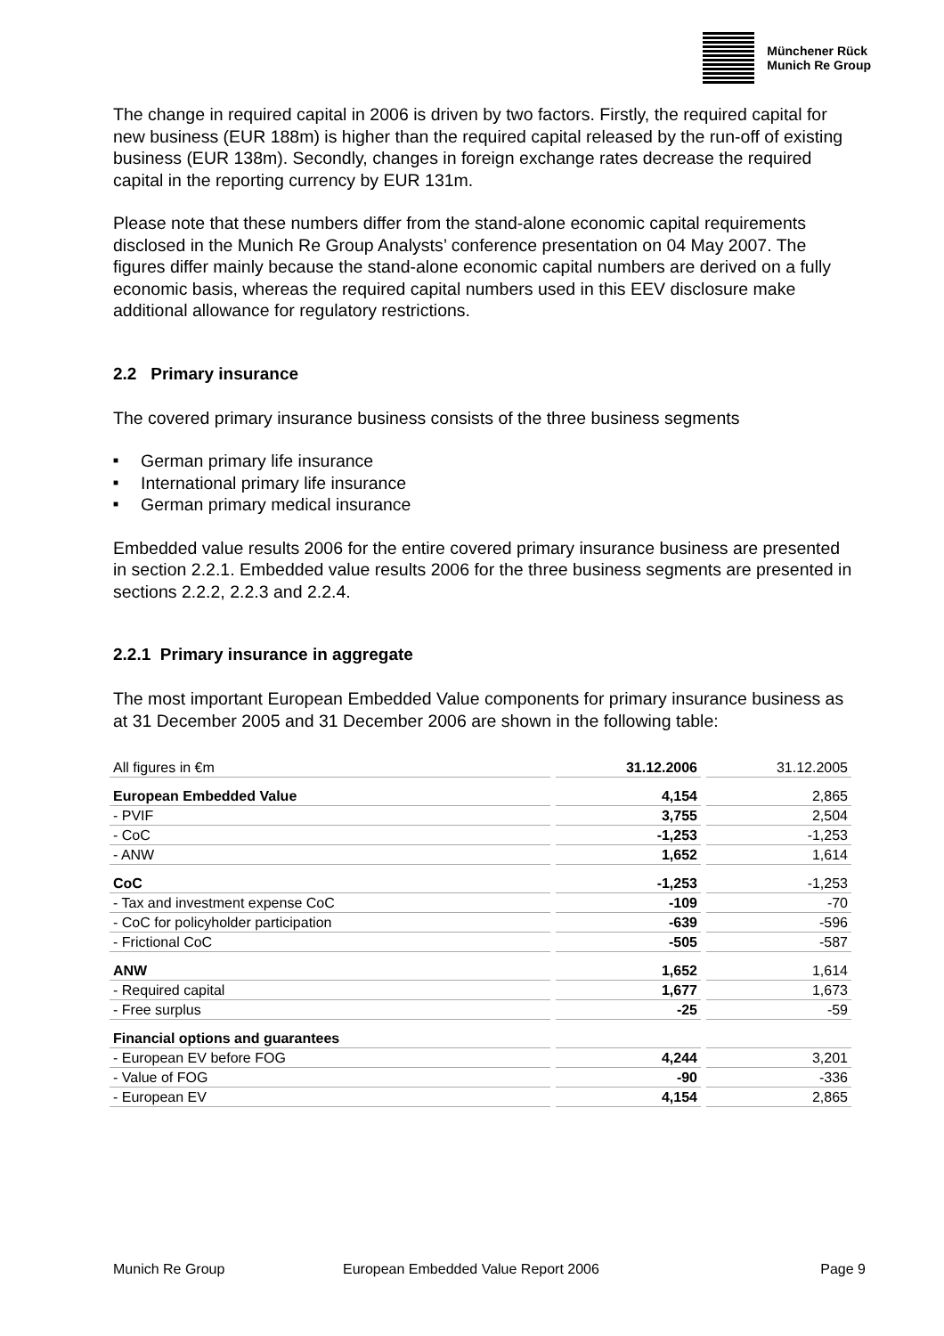Münchener Rück
Munich Re Group
The change in required capital in 2006 is driven by two factors. Firstly, the required capital for new business (EUR 188m) is higher than the required capital released by the run-off of existing business (EUR 138m). Secondly, changes in foreign exchange rates decrease the required capital in the reporting currency by EUR 131m.
Please note that these numbers differ from the stand-alone economic capital requirements disclosed in the Munich Re Group Analysts’ conference presentation on 04 May 2007. The figures differ mainly because the stand-alone economic capital numbers are derived on a fully economic basis, whereas the required capital numbers used in this EEV disclosure make additional allowance for regulatory restrictions.
2.2 Primary insurance
The covered primary insurance business consists of the three business segments
■ German primary life insurance
■ International primary life insurance
■ German primary medical insurance
Embedded value results 2006 for the entire covered primary insurance business are presented in section 2.2.1. Embedded value results 2006 for the three business segments are presented in sections 2.2.2, 2.2.3 and 2.2.4.
2.2.1 Primary insurance in aggregate
The most important European Embedded Value components for primary insurance business as at 31 December 2005 and 31 December 2006 are shown in the following table:
| All figures in €m | 31.12.2006 | 31.12.2005 |
| --- | --- | --- |
| European Embedded Value | 4,154 | 2,865 |
| - PVIF | 3,755 | 2,504 |
| - CoC | -1,253 | -1,253 |
| - ANW | 1,652 | 1,614 |
| CoC | -1,253 | -1,253 |
| - Tax and investment expense CoC | -109 | -70 |
| - CoC for policyholder participation | -639 | -596 |
| - Frictional CoC | -505 | -587 |
| ANW | 1,652 | 1,614 |
| - Required capital | 1,677 | 1,673 |
| - Free surplus | -25 | -59 |
| Financial options and guarantees | | |
| - European EV before FOG | 4,244 | 3,201 |
| - Value of FOG | -90 | -336 |
| - European EV | 4,154 | 2,865 |
Munich Re Group European Embedded Value Report 2006 Page 9